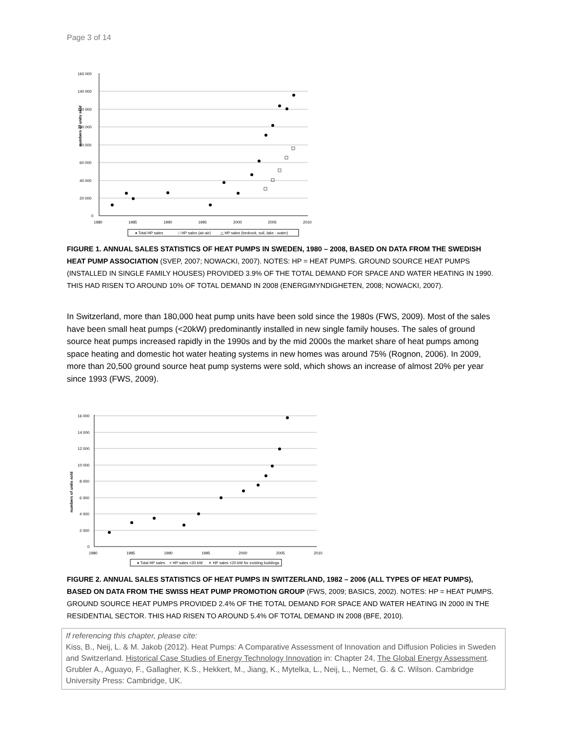Page 3 of 14
numbers of units sold
160 000
140 000
120 000
100 000
80 000
60 000
40 000
20 000
0
1980
1985
1990
1995
2000
2005
2010
♦ Total HP sales
□ HP sales (air-air)
△ HP sales (bedrock, soil, lake - water)
FIGURE 1. ANNUAL SALES STATISTICS OF HEAT PUMPS IN SWEDEN, 1980 – 2008, BASED ON DATA FROM THE SWEDISH HEAT PUMP ASSOCIATION (SVEP, 2007; NOWACKI, 2007). NOTES: HP = HEAT PUMPS. GROUND SOURCE HEAT PUMPS (INSTALLED IN SINGLE FAMILY HOUSES) PROVIDED 3.9% OF THE TOTAL DEMAND FOR SPACE AND WATER HEATING IN 1990. THIS HAD RISEN TO AROUND 10% OF TOTAL DEMAND IN 2008 (ENERGIMYNDIGHETEN, 2008; NOWACKI, 2007).
In Switzerland, more than 180,000 heat pump units have been sold since the 1980s (FWS, 2009). Most of the sales have been small heat pumps (<20kW) predominantly installed in new single family houses. The sales of ground source heat pumps increased rapidly in the 1990s and by the mid 2000s the market share of heat pumps among space heating and domestic hot water heating systems in new homes was around 75% (Rognon, 2006). In 2009, more than 20,500 ground source heat pump systems were sold, which shows an increase of almost 20% per year since 1993 (FWS, 2009).
numbers of units sold
16 000
14 000
12 000
10 000
8 000
6 000
4 000
2 000
0
1980
1985
1990
1995
2000
2005
2010
♦ Total HP sales
× HP sales <20 kW
✳ HP sales <20 kW for existing buildings
FIGURE 2. ANNUAL SALES STATISTICS OF HEAT PUMPS IN SWITZERLAND, 1982 – 2006 (ALL TYPES OF HEAT PUMPS), BASED ON DATA FROM THE SWISS HEAT PUMP PROMOTION GROUP (FWS, 2009; BASICS, 2002). NOTES: HP = HEAT PUMPS. GROUND SOURCE HEAT PUMPS PROVIDED 2.4% OF THE TOTAL DEMAND FOR SPACE AND WATER HEATING IN 2000 IN THE RESIDENTIAL SECTOR. THIS HAD RISEN TO AROUND 5.4% OF TOTAL DEMAND IN 2008 (BFE, 2010).
If referencing this chapter, please cite:
Kiss, B., Neij, L. & M. Jakob (2012). Heat Pumps: A Comparative Assessment of Innovation and Diffusion Policies in Sweden and Switzerland. Historical Case Studies of Energy Technology Innovation in: Chapter 24, The Global Energy Assessment. Grubler A., Aguayo, F., Gallagher, K.S., Hekkert, M., Jiang, K., Mytelka, L., Neij, L., Nemet, G. & C. Wilson. Cambridge University Press: Cambridge, UK.